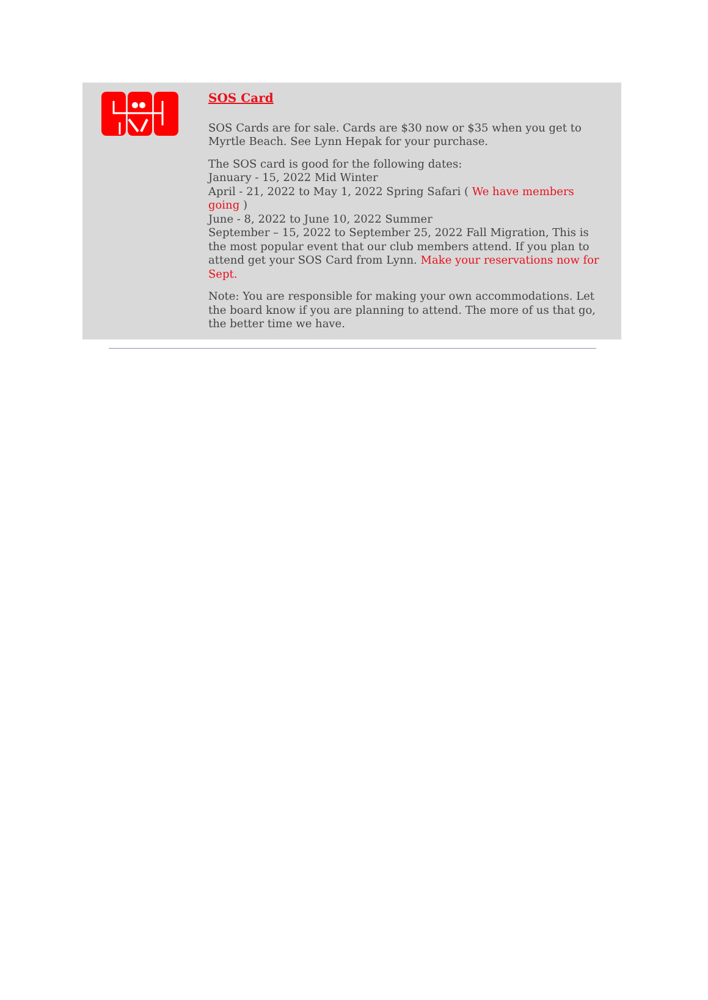SOS Card
SOS Cards are for sale. Cards are $30 now or $35 when you get to Myrtle Beach. See Lynn Hepak for your purchase.
The SOS card is good for the following dates:
January - 15, 2022 Mid Winter
April - 21, 2022 to May 1, 2022 Spring Safari ( We have members going )
June - 8, 2022 to June 10, 2022 Summer
September – 15, 2022 to September 25, 2022 Fall Migration, This is the most popular event that our club members attend. If you plan to attend get your SOS Card from Lynn. Make your reservations now for Sept.
Note: You are responsible for making your own accommodations. Let the board know if you are planning to attend. The more of us that go, the better time we have.